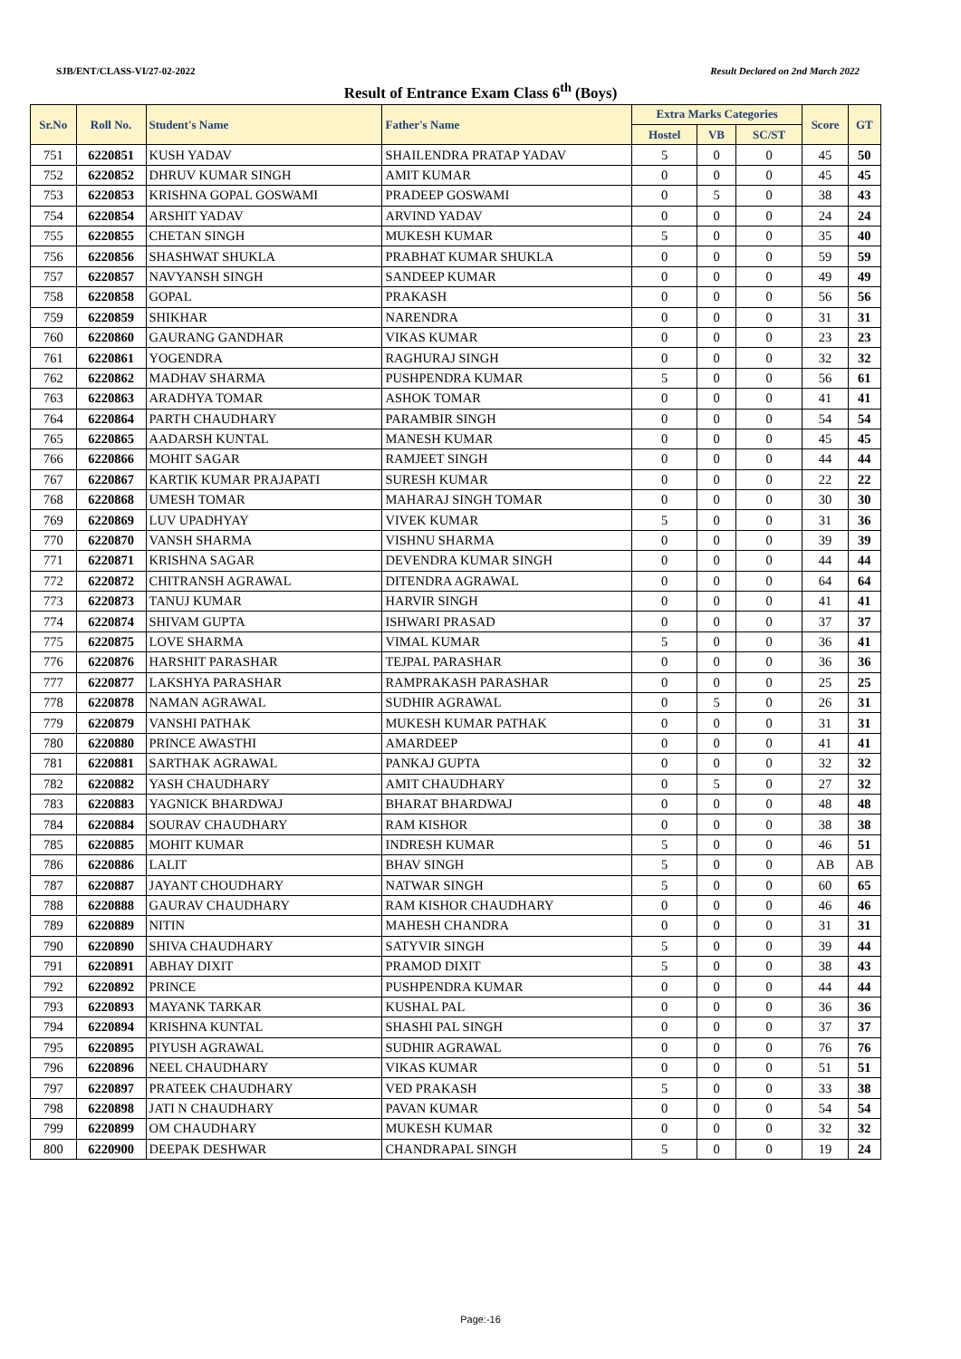SJB/ENT/CLASS-VI/27-02-2022 Result Declared on 2nd March 2022
Result of Entrance Exam Class 6<sup>th</sup> (Boys)
| Sr.No | Roll No. | Student's Name | Father's Name | Extra Marks Categories | | | Score | GT |
| --- | --- | --- | --- | --- | --- | --- | --- | --- |
| | | | | Hostel | VB | SC/ST | | |
| 751 | 6220851 | KUSH YADAV | SHAILENDRA PRATAP YADAV | 5 | 0 | 0 | 45 | 50 |
| 752 | 6220852 | DHRUV KUMAR SINGH | AMIT KUMAR | 0 | 0 | 0 | 45 | 45 |
| 753 | 6220853 | KRISHNA GOPAL GOSWAMI | PRADEEP GOSWAMI | 0 | 5 | 0 | 38 | 43 |
| 754 | 6220854 | ARSHIT YADAV | ARVIND YADAV | 0 | 0 | 0 | 24 | 24 |
| 755 | 6220855 | CHETAN SINGH | MUKESH KUMAR | 5 | 0 | 0 | 35 | 40 |
| 756 | 6220856 | SHASHWAT SHUKLA | PRABHAT KUMAR SHUKLA | 0 | 0 | 0 | 59 | 59 |
| 757 | 6220857 | NAVYANSH SINGH | SANDEEP KUMAR | 0 | 0 | 0 | 49 | 49 |
| 758 | 6220858 | GOPAL | PRAKASH | 0 | 0 | 0 | 56 | 56 |
| 759 | 6220859 | SHIKHAR | NARENDRA | 0 | 0 | 0 | 31 | 31 |
| 760 | 6220860 | GAURANG GANDHAR | VIKAS KUMAR | 0 | 0 | 0 | 23 | 23 |
| 761 | 6220861 | YOGENDRA | RAGHURAJ SINGH | 0 | 0 | 0 | 32 | 32 |
| 762 | 6220862 | MADHAV SHARMA | PUSHPENDRA KUMAR | 5 | 0 | 0 | 56 | 61 |
| 763 | 6220863 | ARADHYA TOMAR | ASHOK TOMAR | 0 | 0 | 0 | 41 | 41 |
| 764 | 6220864 | PARTH CHAUDHARY | PARAMBIR SINGH | 0 | 0 | 0 | 54 | 54 |
| 765 | 6220865 | AADARSH KUNTAL | MANESH KUMAR | 0 | 0 | 0 | 45 | 45 |
| 766 | 6220866 | MOHIT SAGAR | RAMJEET SINGH | 0 | 0 | 0 | 44 | 44 |
| 767 | 6220867 | KARTIK KUMAR PRAJAPATI | SURESH KUMAR | 0 | 0 | 0 | 22 | 22 |
| 768 | 6220868 | UMESH TOMAR | MAHARAJ SINGH TOMAR | 0 | 0 | 0 | 30 | 30 |
| 769 | 6220869 | LUV UPADHYAY | VIVEK KUMAR | 5 | 0 | 0 | 31 | 36 |
| 770 | 6220870 | VANSH SHARMA | VISHNU SHARMA | 0 | 0 | 0 | 39 | 39 |
| 771 | 6220871 | KRISHNA SAGAR | DEVENDRA KUMAR SINGH | 0 | 0 | 0 | 44 | 44 |
| 772 | 6220872 | CHITRANSH AGRAWAL | DITENDRA AGRAWAL | 0 | 0 | 0 | 64 | 64 |
| 773 | 6220873 | TANUJ KUMAR | HARVIR SINGH | 0 | 0 | 0 | 41 | 41 |
| 774 | 6220874 | SHIVAM GUPTA | ISHWARI PRASAD | 0 | 0 | 0 | 37 | 37 |
| 775 | 6220875 | LOVE SHARMA | VIMAL KUMAR | 5 | 0 | 0 | 36 | 41 |
| 776 | 6220876 | HARSHIT PARASHAR | TEJPAL PARASHAR | 0 | 0 | 0 | 36 | 36 |
| 777 | 6220877 | LAKSHYA PARASHAR | RAMPRAKASH PARASHAR | 0 | 0 | 0 | 25 | 25 |
| 778 | 6220878 | NAMAN AGRAWAL | SUDHIR AGRAWAL | 0 | 5 | 0 | 26 | 31 |
| 779 | 6220879 | VANSHI PATHAK | MUKESH KUMAR PATHAK | 0 | 0 | 0 | 31 | 31 |
| 780 | 6220880 | PRINCE AWASTHI | AMARDEEP | 0 | 0 | 0 | 41 | 41 |
| 781 | 6220881 | SARTHAK AGRAWAL | PANKAJ GUPTA | 0 | 0 | 0 | 32 | 32 |
| 782 | 6220882 | YASH CHAUDHARY | AMIT CHAUDHARY | 0 | 5 | 0 | 27 | 32 |
| 783 | 6220883 | YAGNICK BHARDWAJ | BHARAT BHARDWAJ | 0 | 0 | 0 | 48 | 48 |
| 784 | 6220884 | SOURAV CHAUDHARY | RAM KISHOR | 0 | 0 | 0 | 38 | 38 |
| 785 | 6220885 | MOHIT KUMAR | INDRESH KUMAR | 5 | 0 | 0 | 46 | 51 |
| 786 | 6220886 | LALIT | BHAV SINGH | 5 | 0 | 0 | AB | AB |
| 787 | 6220887 | JAYANT CHOUDHARY | NATWAR SINGH | 5 | 0 | 0 | 60 | 65 |
| 788 | 6220888 | GAURAV CHAUDHARY | RAM KISHOR CHAUDHARY | 0 | 0 | 0 | 46 | 46 |
| 789 | 6220889 | NITIN | MAHESH CHANDRA | 0 | 0 | 0 | 31 | 31 |
| 790 | 6220890 | SHIVA CHAUDHARY | SATYVIR SINGH | 5 | 0 | 0 | 39 | 44 |
| 791 | 6220891 | ABHAY DIXIT | PRAMOD DIXIT | 5 | 0 | 0 | 38 | 43 |
| 792 | 6220892 | PRINCE | PUSHPENDRA KUMAR | 0 | 0 | 0 | 44 | 44 |
| 793 | 6220893 | MAYANK TARKAR | KUSHAL PAL | 0 | 0 | 0 | 36 | 36 |
| 794 | 6220894 | KRISHNA KUNTAL | SHASHI PAL SINGH | 0 | 0 | 0 | 37 | 37 |
| 795 | 6220895 | PIYUSH AGRAWAL | SUDHIR AGRAWAL | 0 | 0 | 0 | 76 | 76 |
| 796 | 6220896 | NEEL CHAUDHARY | VIKAS KUMAR | 0 | 0 | 0 | 51 | 51 |
| 797 | 6220897 | PRATEEK CHAUDHARY | VED PRAKASH | 5 | 0 | 0 | 33 | 38 |
| 798 | 6220898 | JATI N CHAUDHARY | PAVAN KUMAR | 0 | 0 | 0 | 54 | 54 |
| 799 | 6220899 | OM CHAUDHARY | MUKESH KUMAR | 0 | 0 | 0 | 32 | 32 |
| 800 | 6220900 | DEEPAK DESHWAR | CHANDRAPAL SINGH | 5 | 0 | 0 | 19 | 24 |
Page:-16